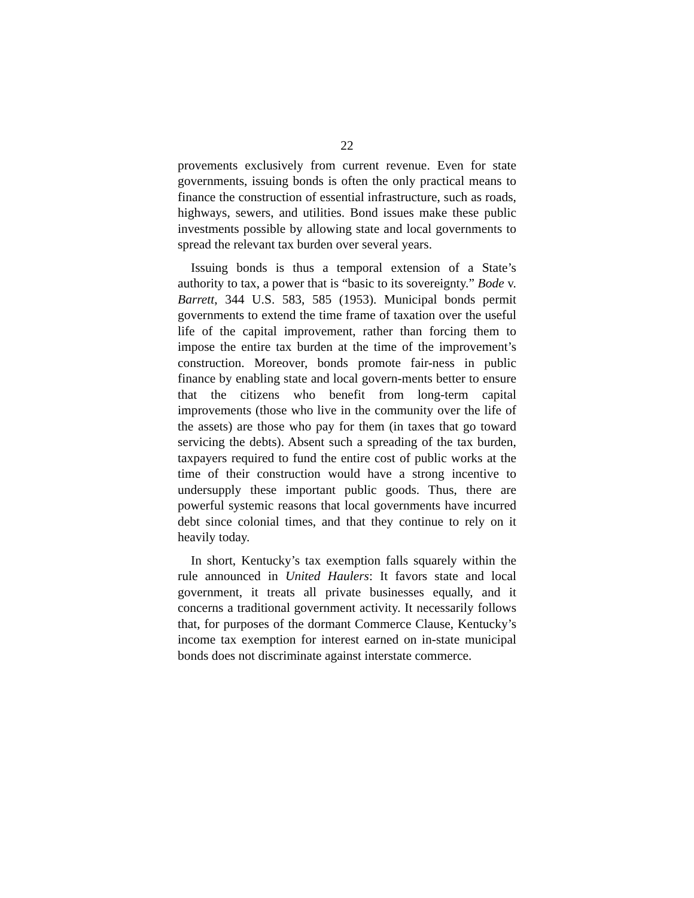22
provements exclusively from current revenue. Even for state governments, issuing bonds is often the only practical means to finance the construction of essential infrastructure, such as roads, highways, sewers, and utilities. Bond issues make these public investments possible by allowing state and local governments to spread the relevant tax burden over several years.
Issuing bonds is thus a temporal extension of a State’s authority to tax, a power that is “basic to its sovereignty.” Bode v. Barrett, 344 U.S. 583, 585 (1953). Municipal bonds permit governments to extend the time frame of taxation over the useful life of the capital improvement, rather than forcing them to impose the entire tax burden at the time of the improvement’s construction. Moreover, bonds promote fair-ness in public finance by enabling state and local govern-ments better to ensure that the citizens who benefit from long-term capital improvements (those who live in the community over the life of the assets) are those who pay for them (in taxes that go toward servicing the debts). Absent such a spreading of the tax burden, taxpayers required to fund the entire cost of public works at the time of their construction would have a strong incentive to undersupply these important public goods. Thus, there are powerful systemic reasons that local governments have incurred debt since colonial times, and that they continue to rely on it heavily today.
In short, Kentucky’s tax exemption falls squarely within the rule announced in United Haulers: It favors state and local government, it treats all private businesses equally, and it concerns a traditional government activity. It necessarily follows that, for purposes of the dormant Commerce Clause, Kentucky’s income tax exemption for interest earned on in-state municipal bonds does not discriminate against interstate commerce.